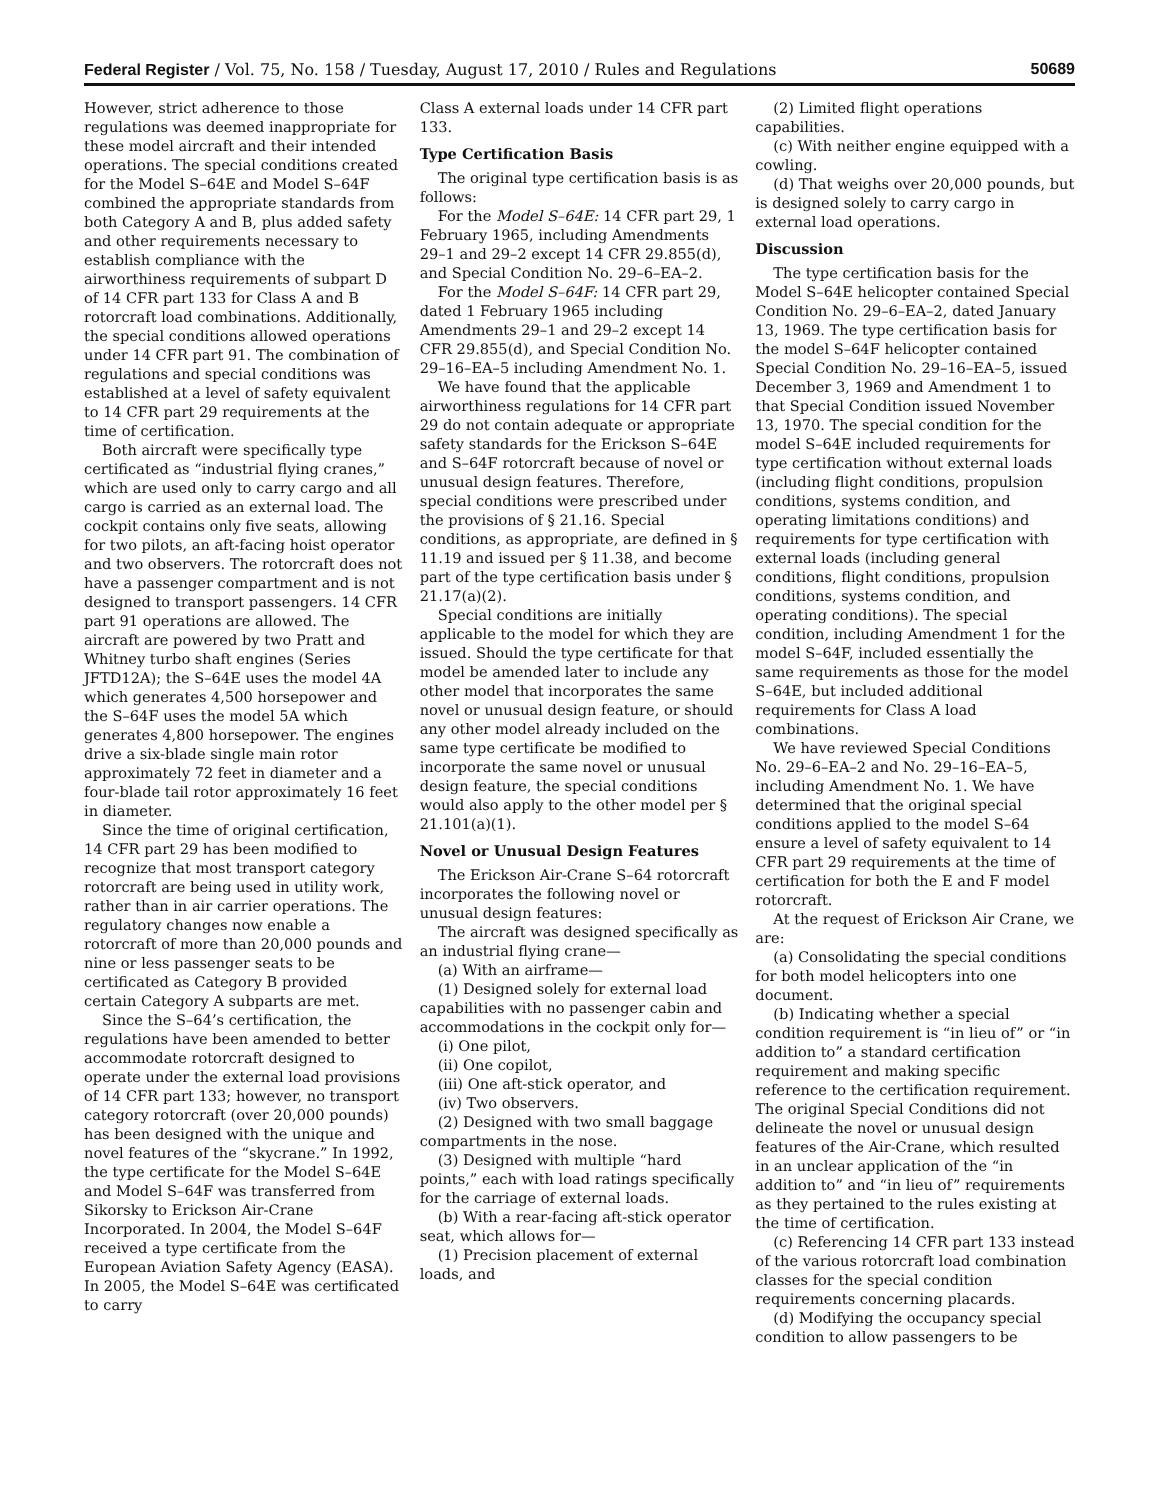Federal Register / Vol. 75, No. 158 / Tuesday, August 17, 2010 / Rules and Regulations 50689
However, strict adherence to those regulations was deemed inappropriate for these model aircraft and their intended operations. The special conditions created for the Model S–64E and Model S–64F combined the appropriate standards from both Category A and B, plus added safety and other requirements necessary to establish compliance with the airworthiness requirements of subpart D of 14 CFR part 133 for Class A and B rotorcraft load combinations. Additionally, the special conditions allowed operations under 14 CFR part 91. The combination of regulations and special conditions was established at a level of safety equivalent to 14 CFR part 29 requirements at the time of certification.
Both aircraft were specifically type certificated as “industrial flying cranes,” which are used only to carry cargo and all cargo is carried as an external load. The cockpit contains only five seats, allowing for two pilots, an aft-facing hoist operator and two observers. The rotorcraft does not have a passenger compartment and is not designed to transport passengers. 14 CFR part 91 operations are allowed. The aircraft are powered by two Pratt and Whitney turbo shaft engines (Series JFTD12A); the S–64E uses the model 4A which generates 4,500 horsepower and the S–64F uses the model 5A which generates 4,800 horsepower. The engines drive a six-blade single main rotor approximately 72 feet in diameter and a four-blade tail rotor approximately 16 feet in diameter.
Since the time of original certification, 14 CFR part 29 has been modified to recognize that most transport category rotorcraft are being used in utility work, rather than in air carrier operations. The regulatory changes now enable a rotorcraft of more than 20,000 pounds and nine or less passenger seats to be certificated as Category B provided certain Category A subparts are met.
Since the S–64’s certification, the regulations have been amended to better accommodate rotorcraft designed to operate under the external load provisions of 14 CFR part 133; however, no transport category rotorcraft (over 20,000 pounds) has been designed with the unique and novel features of the “skycrane.” In 1992, the type certificate for the Model S–64E and Model S–64F was transferred from Sikorsky to Erickson Air-Crane Incorporated. In 2004, the Model S–64F received a type certificate from the European Aviation Safety Agency (EASA). In 2005, the Model S–64E was certificated to carry
Class A external loads under 14 CFR part 133.
Type Certification Basis
The original type certification basis is as follows:
For the Model S–64E: 14 CFR part 29, 1 February 1965, including Amendments 29–1 and 29–2 except 14 CFR 29.855(d), and Special Condition No. 29–6–EA–2.
For the Model S–64F: 14 CFR part 29, dated 1 February 1965 including Amendments 29–1 and 29–2 except 14 CFR 29.855(d), and Special Condition No. 29–16–EA–5 including Amendment No. 1.
We have found that the applicable airworthiness regulations for 14 CFR part 29 do not contain adequate or appropriate safety standards for the Erickson S–64E and S–64F rotorcraft because of novel or unusual design features. Therefore, special conditions were prescribed under the provisions of § 21.16. Special conditions, as appropriate, are defined in § 11.19 and issued per § 11.38, and become part of the type certification basis under § 21.17(a)(2).
Special conditions are initially applicable to the model for which they are issued. Should the type certificate for that model be amended later to include any other model that incorporates the same novel or unusual design feature, or should any other model already included on the same type certificate be modified to incorporate the same novel or unusual design feature, the special conditions would also apply to the other model per § 21.101(a)(1).
Novel or Unusual Design Features
The Erickson Air-Crane S–64 rotorcraft incorporates the following novel or unusual design features:
The aircraft was designed specifically as an industrial flying crane—
(a) With an airframe—
(1) Designed solely for external load capabilities with no passenger cabin and accommodations in the cockpit only for—
(i) One pilot,
(ii) One copilot,
(iii) One aft-stick operator, and
(iv) Two observers.
(2) Designed with two small baggage compartments in the nose.
(3) Designed with multiple “hard points,” each with load ratings specifically for the carriage of external loads.
(b) With a rear-facing aft-stick operator seat, which allows for—
(1) Precision placement of external loads, and
(2) Limited flight operations capabilities.
(c) With neither engine equipped with a cowling.
(d) That weighs over 20,000 pounds, but is designed solely to carry cargo in external load operations.
Discussion
The type certification basis for the Model S–64E helicopter contained Special Condition No. 29–6–EA–2, dated January 13, 1969. The type certification basis for the model S–64F helicopter contained Special Condition No. 29–16–EA–5, issued December 3, 1969 and Amendment 1 to that Special Condition issued November 13, 1970. The special condition for the model S–64E included requirements for type certification without external loads (including flight conditions, propulsion conditions, systems condition, and operating limitations conditions) and requirements for type certification with external loads (including general conditions, flight conditions, propulsion conditions, systems condition, and operating conditions). The special condition, including Amendment 1 for the model S–64F, included essentially the same requirements as those for the model S–64E, but included additional requirements for Class A load combinations.
We have reviewed Special Conditions No. 29–6–EA–2 and No. 29–16–EA–5, including Amendment No. 1. We have determined that the original special conditions applied to the model S–64 ensure a level of safety equivalent to 14 CFR part 29 requirements at the time of certification for both the E and F model rotorcraft.
At the request of Erickson Air Crane, we are:
(a) Consolidating the special conditions for both model helicopters into one document.
(b) Indicating whether a special condition requirement is “in lieu of” or “in addition to” a standard certification requirement and making specific reference to the certification requirement. The original Special Conditions did not delineate the novel or unusual design features of the Air-Crane, which resulted in an unclear application of the “in addition to” and “in lieu of” requirements as they pertained to the rules existing at the time of certification.
(c) Referencing 14 CFR part 133 instead of the various rotorcraft load combination classes for the special condition requirements concerning placards.
(d) Modifying the occupancy special condition to allow passengers to be